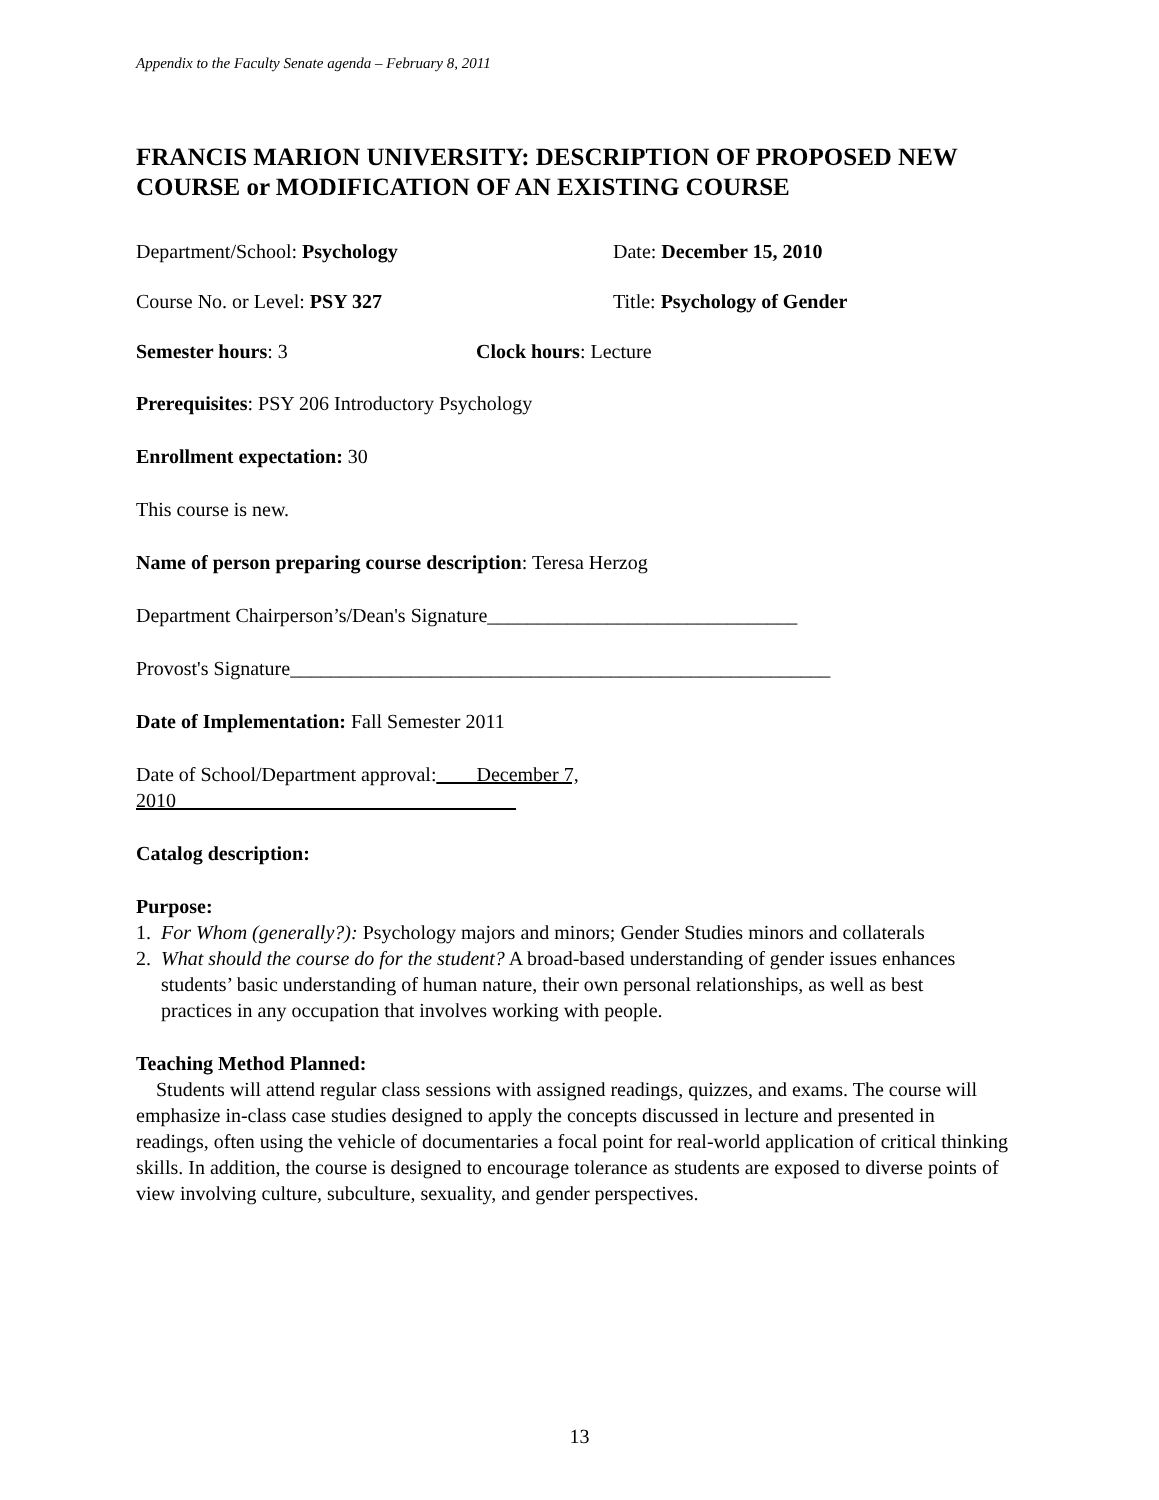Appendix to the Faculty Senate agenda – February 8, 2011
FRANCIS MARION UNIVERSITY: DESCRIPTION OF PROPOSED NEW COURSE or MODIFICATION OF AN EXISTING COURSE
Department/School: Psychology Date: December 15, 2010
Course No. or Level: PSY 327 Title: Psychology of Gender
Semester hours: 3 Clock hours: Lecture
Prerequisites: PSY 206 Introductory Psychology
Enrollment expectation: 30
This course is new.
Name of person preparing course description: Teresa Herzog
Department Chairperson’s/Dean's Signature_______________________________
Provost's Signature______________________________________________________
Date of Implementation: Fall Semester 2011
Date of School/Department approval:____December 7, 2010__________________________________
Catalog description:
Purpose:
1. For Whom (generally?): Psychology majors and minors; Gender Studies minors and collaterals
2. What should the course do for the student? A broad-based understanding of gender issues enhances
students’ basic understanding of human nature, their own personal relationships, as well as best
practices in any occupation that involves working with people.
Teaching Method Planned:
Students will attend regular class sessions with assigned readings, quizzes, and exams. The course will emphasize in-class case studies designed to apply the concepts discussed in lecture and presented in readings, often using the vehicle of documentaries a focal point for real-world application of critical thinking skills. In addition, the course is designed to encourage tolerance as students are exposed to diverse points of view involving culture, subculture, sexuality, and gender perspectives.
13